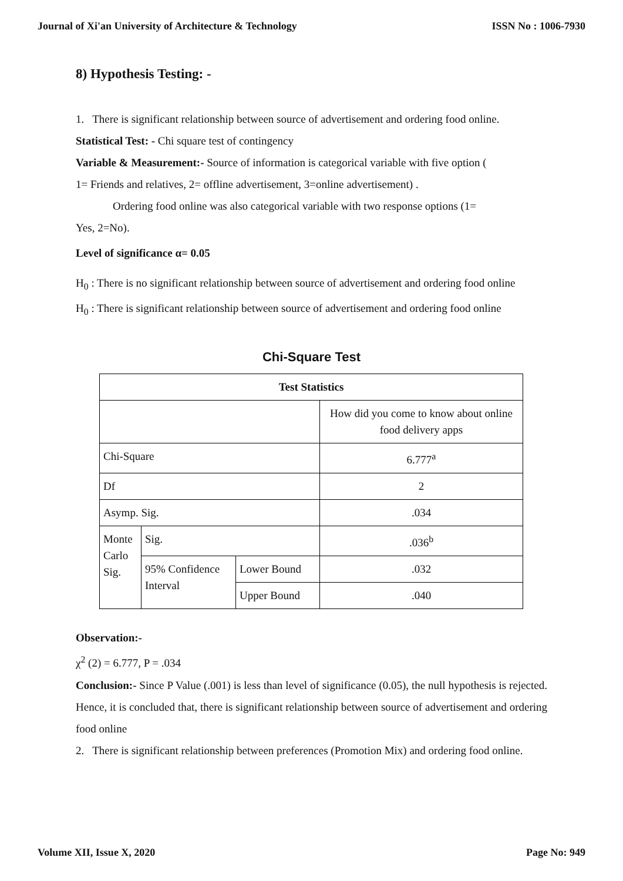Journal of Xi'an University of Architecture & Technology ISSN No : 1006-7930
8) Hypothesis Testing: -
1. There is significant relationship between source of advertisement and ordering food online.
Statistical Test: - Chi square test of contingency
Variable & Measurement:- Source of information is categorical variable with five option (
1= Friends and relatives, 2= offline advertisement, 3=online advertisement) .
Ordering food online was also categorical variable with two response options (1=
Yes, 2=No).
Level of significance α= 0.05
H<sub>0</sub> : There is no significant relationship between source of advertisement and ordering food online
H<sub>0</sub> : There is significant relationship between source of advertisement and ordering food online
Chi-Square Test
| Test Statistics | | | |
| --- | --- | --- | --- |
| | | | How did you come to know about online food delivery apps |
| Chi-Square | | | 6.777<sup>a</sup> |
| Df | | | 2 |
| Asymp. Sig. | | | .034 |
| Monte Carlo Sig. | Sig. | | .036<sup>b</sup> |
| | 95% Confidence Interval | Lower Bound | .032 |
| | | Upper Bound | .040 |
Observation:-
χ<sup>2</sup> (2) = 6.777, P = .034
Conclusion:- Since P Value (.001) is less than level of significance (0.05), the null hypothesis is rejected. Hence, it is concluded that, there is significant relationship between source of advertisement and ordering food online
2. There is significant relationship between preferences (Promotion Mix) and ordering food online.
Volume XII, Issue X, 2020 Page No: 949